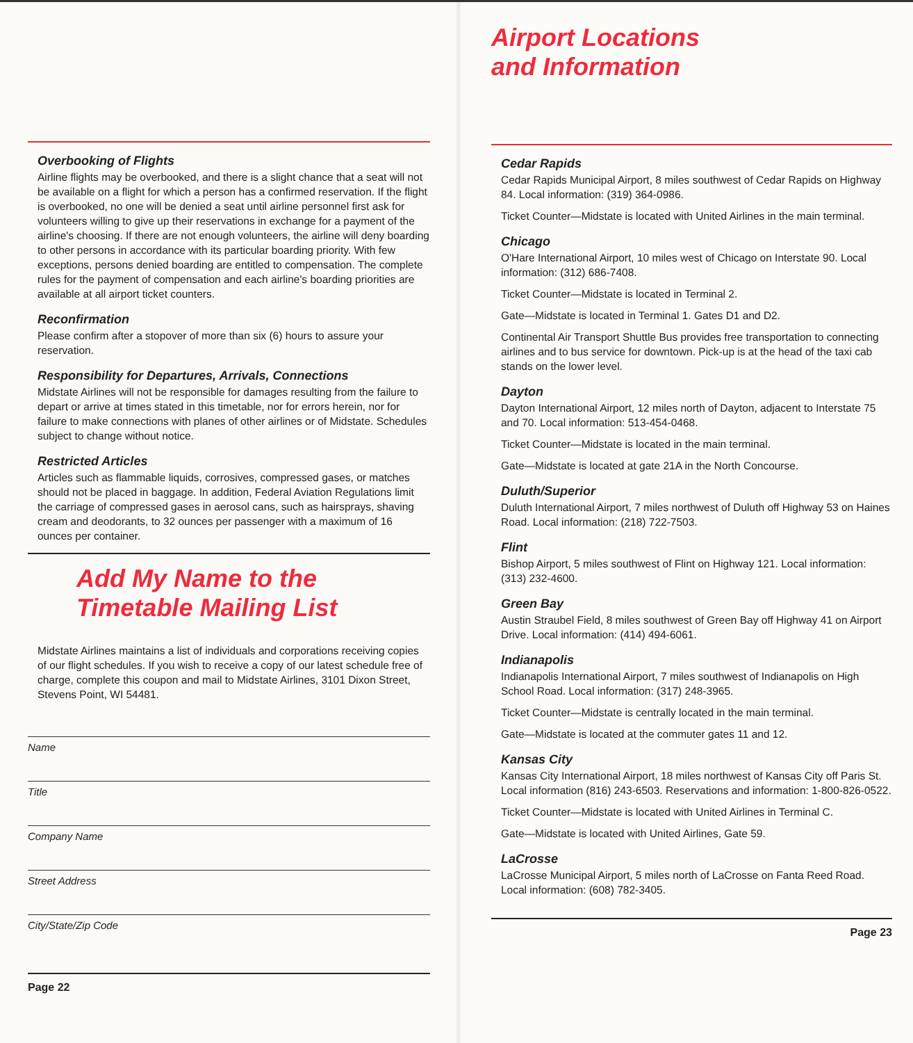Overbooking of Flights
Airline flights may be overbooked, and there is a slight chance that a seat will not be available on a flight for which a person has a confirmed reservation. If the flight is overbooked, no one will be denied a seat until airline personnel first ask for volunteers willing to give up their reservations in exchange for a payment of the airline's choosing. If there are not enough volunteers, the airline will deny boarding to other persons in accordance with its particular boarding priority. With few exceptions, persons denied boarding are entitled to compensation. The complete rules for the payment of compensation and each airline's boarding priorities are available at all airport ticket counters.
Reconfirmation
Please confirm after a stopover of more than six (6) hours to assure your reservation.
Responsibility for Departures, Arrivals, Connections
Midstate Airlines will not be responsible for damages resulting from the failure to depart or arrive at times stated in this timetable, nor for errors herein, nor for failure to make connections with planes of other airlines or of Midstate. Schedules subject to change without notice.
Restricted Articles
Articles such as flammable liquids, corrosives, compressed gases, or matches should not be placed in baggage. In addition, Federal Aviation Regulations limit the carriage of compressed gases in aerosol cans, such as hairsprays, shaving cream and deodorants, to 32 ounces per passenger with a maximum of 16 ounces per container.
Add My Name to the
Timetable Mailing List
Midstate Airlines maintains a list of individuals and corporations receiving copies of our flight schedules. If you wish to receive a copy of our latest schedule free of charge, complete this coupon and mail to Midstate Airlines, 3101 Dixon Street, Stevens Point, WI 54481.
Name
Title
Company Name
Street Address
City/State/Zip Code
Page 22
Airport Locations
and Information
Cedar Rapids
Cedar Rapids Municipal Airport, 8 miles southwest of Cedar Rapids on Highway 84. Local information: (319) 364-0986.
Ticket Counter—Midstate is located with United Airlines in the main terminal.
Chicago
O'Hare International Airport, 10 miles west of Chicago on Interstate 90. Local information: (312) 686-7408.
Ticket Counter—Midstate is located in Terminal 2.
Gate—Midstate is located in Terminal 1. Gates D1 and D2.
Continental Air Transport Shuttle Bus provides free transportation to connecting airlines and to bus service for downtown. Pick-up is at the head of the taxi cab stands on the lower level.
Dayton
Dayton International Airport, 12 miles north of Dayton, adjacent to Interstate 75 and 70. Local information: 513-454-0468.
Ticket Counter—Midstate is located in the main terminal.
Gate—Midstate is located at gate 21A in the North Concourse.
Duluth/Superior
Duluth International Airport, 7 miles northwest of Duluth off Highway 53 on Haines Road. Local information: (218) 722-7503.
Flint
Bishop Airport, 5 miles southwest of Flint on Highway 121. Local information: (313) 232-4600.
Green Bay
Austin Straubel Field, 8 miles southwest of Green Bay off Highway 41 on Airport Drive. Local information: (414) 494-6061.
Indianapolis
Indianapolis International Airport, 7 miles southwest of Indianapolis on High School Road. Local information: (317) 248-3965.
Ticket Counter—Midstate is centrally located in the main terminal.
Gate—Midstate is located at the commuter gates 11 and 12.
Kansas City
Kansas City International Airport, 18 miles northwest of Kansas City off Paris St. Local information (816) 243-6503. Reservations and information: 1-800-826-0522.
Ticket Counter—Midstate is located with United Airlines in Terminal C.
Gate—Midstate is located with United Airlines, Gate 59.
LaCrosse
LaCrosse Municipal Airport, 5 miles north of LaCrosse on Fanta Reed Road. Local information: (608) 782-3405.
Page 23